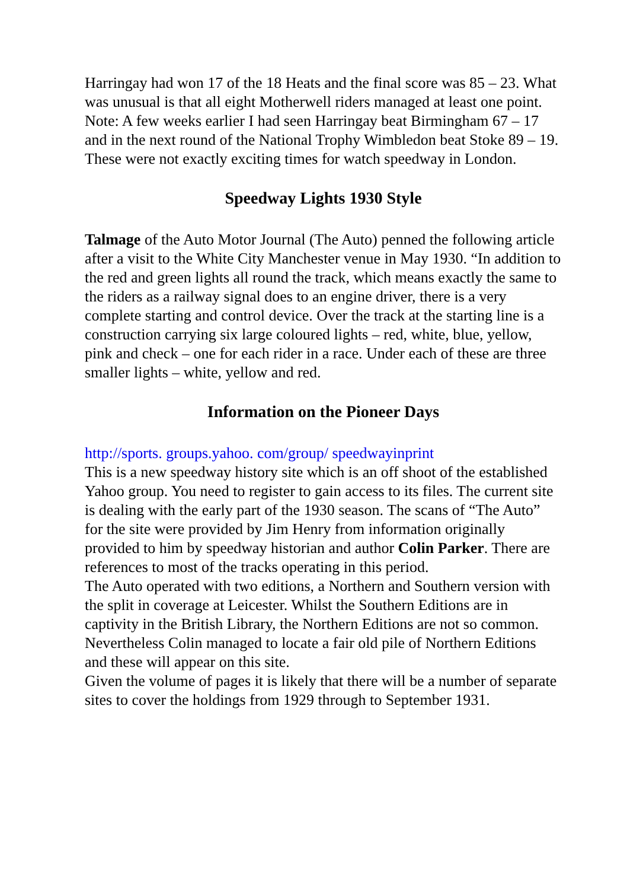Harringay had won 17 of the 18 Heats and the final score was 85 – 23. What was unusual is that all eight Motherwell riders managed at least one point.
Note: A few weeks earlier I had seen Harringay beat Birmingham 67 – 17 and in the next round of the National Trophy Wimbledon beat Stoke 89 – 19. These were not exactly exciting times for watch speedway in London.
Speedway Lights 1930 Style
Talmage of the Auto Motor Journal (The Auto) penned the following article after a visit to the White City Manchester venue in May 1930. “In addition to the red and green lights all round the track, which means exactly the same to the riders as a railway signal does to an engine driver, there is a very complete starting and control device. Over the track at the starting line is a construction carrying six large coloured lights – red, white, blue, yellow, pink and check – one for each rider in a race. Under each of these are three smaller lights – white, yellow and red.
Information on the Pioneer Days
http://sports. groups.yahoo. com/group/ speedwayinprint
This is a new speedway history site which is an off shoot of the established Yahoo group. You need to register to gain access to its files. The current site is dealing with the early part of the 1930 season. The scans of “The Auto” for the site were provided by Jim Henry from information originally provided to him by speedway historian and author Colin Parker. There are references to most of the tracks operating in this period.
The Auto operated with two editions, a Northern and Southern version with the split in coverage at Leicester. Whilst the Southern Editions are in captivity in the British Library, the Northern Editions are not so common. Nevertheless Colin managed to locate a fair old pile of Northern Editions and these will appear on this site.
Given the volume of pages it is likely that there will be a number of separate sites to cover the holdings from 1929 through to September 1931.